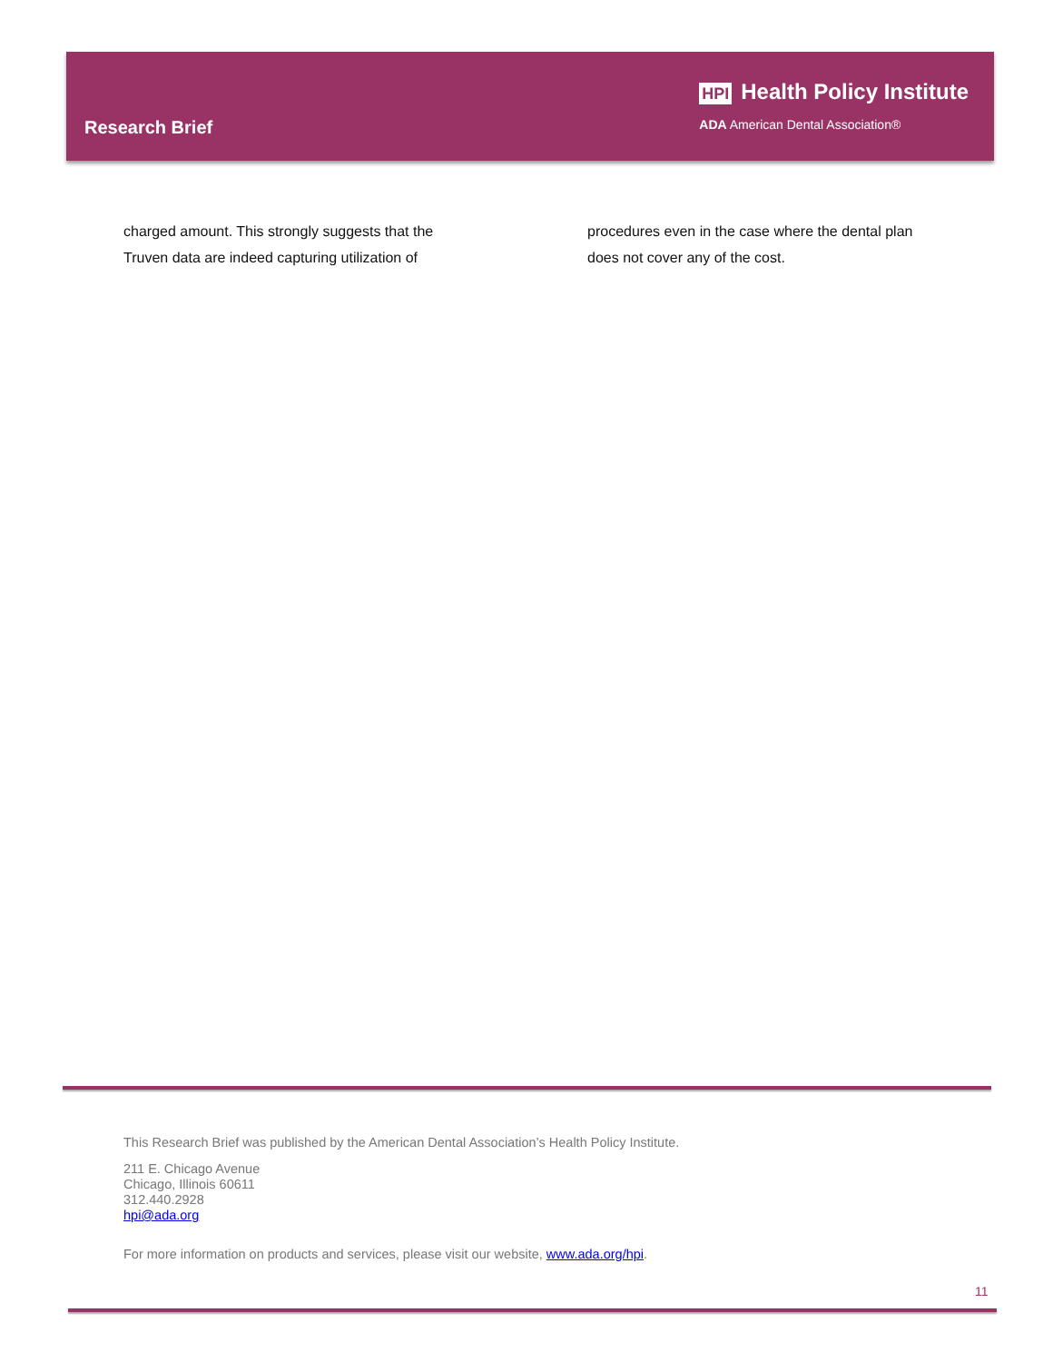Research Brief
HPI Health Policy Institute
ADA American Dental Association®
charged amount. This strongly suggests that the Truven data are indeed capturing utilization of
procedures even in the case where the dental plan does not cover any of the cost.
This Research Brief was published by the American Dental Association’s Health Policy Institute.
211 E. Chicago Avenue
Chicago, Illinois 60611
312.440.2928
hpi@ada.org
For more information on products and services, please visit our website, www.ada.org/hpi.
11